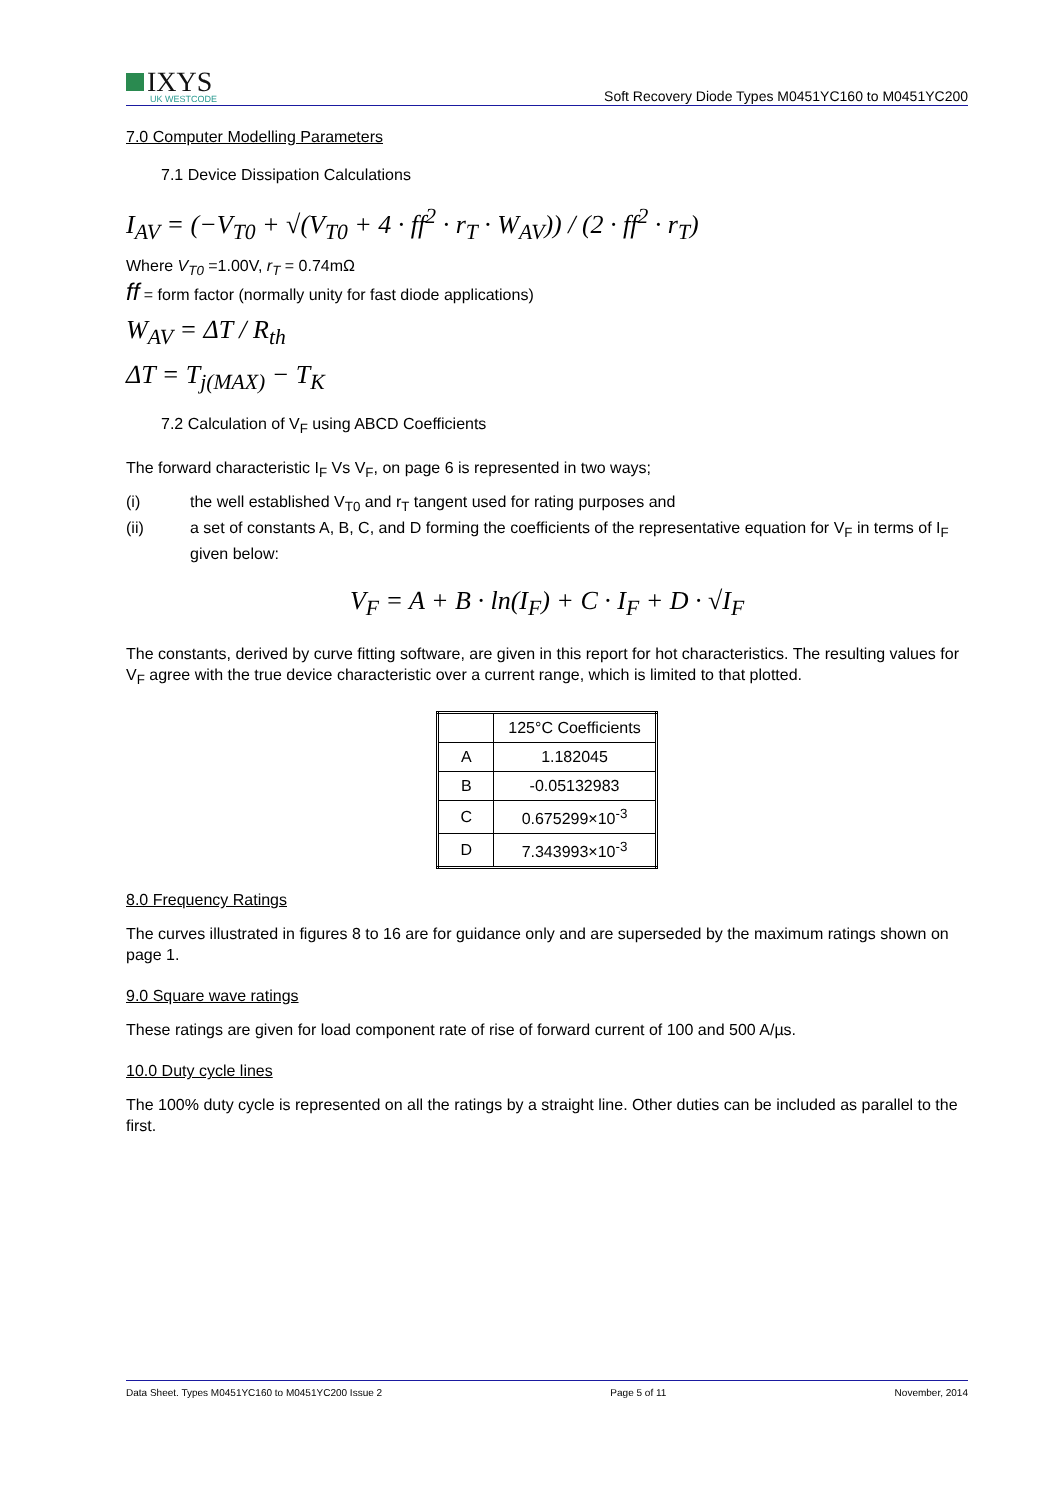IXYS
UK WESTCODE
Soft Recovery Diode Types M0451YC160 to M0451YC200
7.0 Computer Modelling Parameters
7.1 Device Dissipation Calculations
I<sub>AV</sub> = (−V<sub>T0</sub> + √(V<sub>T0</sub> + 4 · ff<sup>2</sup> · r<sub>T</sub> · W<sub>AV</sub>)) / (2 · ff<sup>2</sup> · r<sub>T</sub>)
Where V<sub>T0</sub> =1.00V, r<sub>T</sub> = 0.74mΩ
ff = form factor (normally unity for fast diode applications)
W<sub>AV</sub> = ΔT / R<sub>th</sub>
ΔT = T<sub>j(MAX)</sub> − T<sub>K</sub>
7.2 Calculation of V<sub>F</sub> using ABCD Coefficients
The forward characteristic I<sub>F</sub> Vs V<sub>F</sub>, on page 6 is represented in two ways;
(i) the well established V<sub>T0</sub> and r<sub>T</sub> tangent used for rating purposes and
(ii) a set of constants A, B, C, and D forming the coefficients of the representative equation for V<sub>F</sub> in terms of I<sub>F</sub> given below:
V<sub>F</sub> = A + B · ln(I<sub>F</sub>) + C · I<sub>F</sub> + D · √I<sub>F</sub>
The constants, derived by curve fitting software, are given in this report for hot characteristics. The resulting values for V<sub>F</sub> agree with the true device characteristic over a current range, which is limited to that plotted.
| | 125°C Coefficients |
| A | 1.182045 |
| B | -0.05132983 |
| C | 0.675299×10<sup>-3</sup> |
| D | 7.343993×10<sup>-3</sup> |
8.0 Frequency Ratings
The curves illustrated in figures 8 to 16 are for guidance only and are superseded by the maximum ratings shown on page 1.
9.0 Square wave ratings
These ratings are given for load component rate of rise of forward current of 100 and 500 A/µs.
10.0 Duty cycle lines
The 100% duty cycle is represented on all the ratings by a straight line. Other duties can be included as parallel to the first.
Data Sheet. Types M0451YC160 to M0451YC200 Issue 2 Page 5 of 11 November, 2014